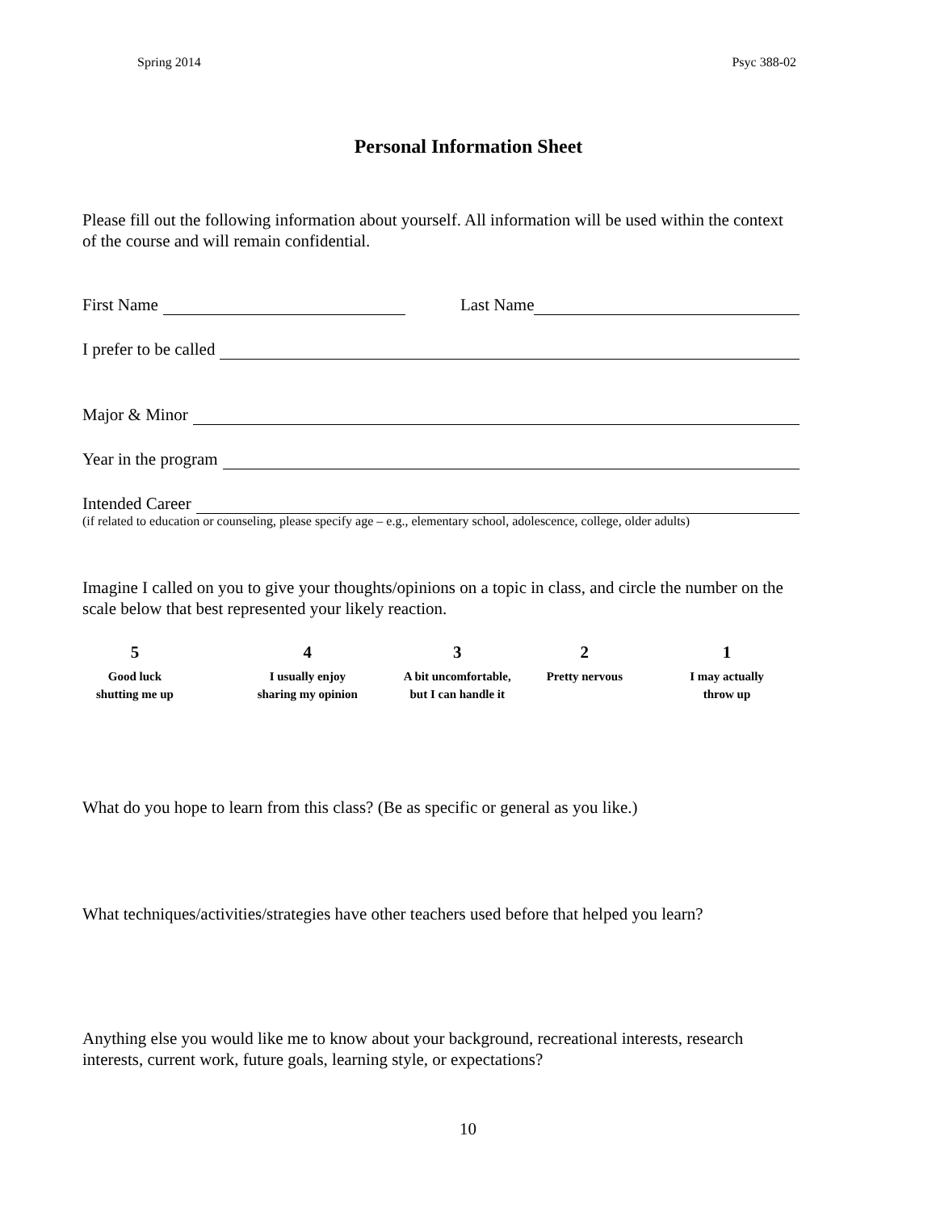Spring 2014 Psyc 388-02
Personal Information Sheet
Please fill out the following information about yourself. All information will be used within the context of the course and will remain confidential.
First Name Last Name
I prefer to be called
Major & Minor
Year in the program
Intended Career
(if related to education or counseling, please specify age – e.g., elementary school, adolescence, college, older adults)
Imagine I called on you to give your thoughts/opinions on a topic in class, and circle the number on the scale below that best represented your likely reaction.
5
Good luck
shutting me up
4
I usually enjoy
sharing my opinion
3
A bit uncomfortable,
but I can handle it
2
Pretty nervous
1
I may actually
throw up
What do you hope to learn from this class? (Be as specific or general as you like.)
What techniques/activities/strategies have other teachers used before that helped you learn?
Anything else you would like me to know about your background, recreational interests, research interests, current work, future goals, learning style, or expectations?
10